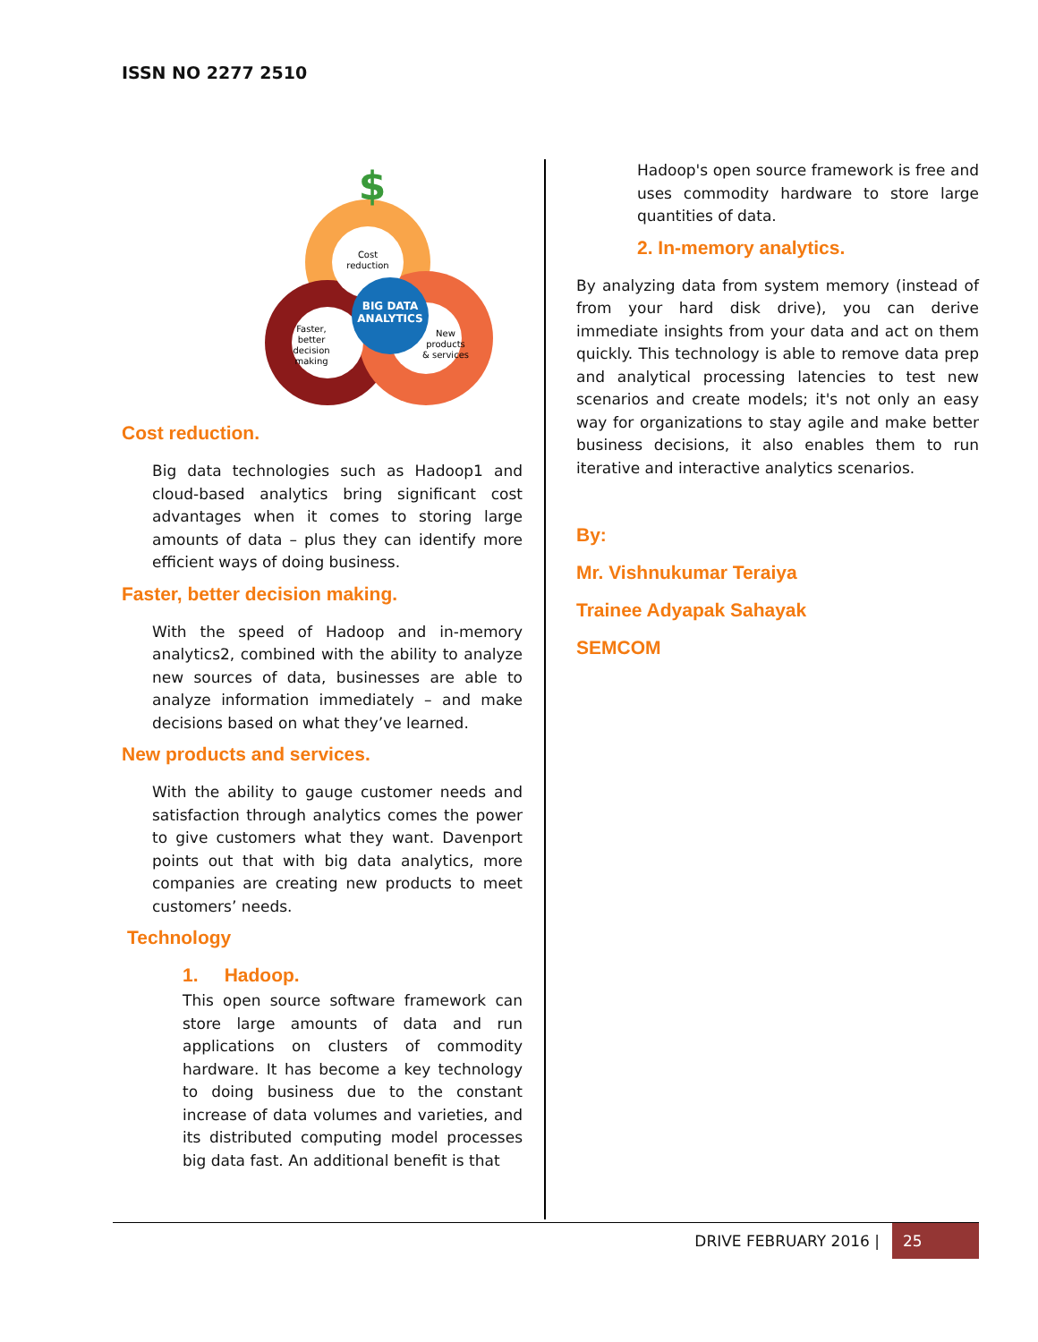ISSN NO 2277 2510
Cost
reduction
BIG DATA
ANALYTICS
Faster,
better
decision
making
New
products
& services
$
Cost reduction.
Big data technologies such as Hadoop1 and cloud-based analytics bring significant cost advantages when it comes to storing large amounts of data – plus they can identify more efficient ways of doing business.
Faster, better decision making.
With the speed of Hadoop and in-memory analytics2, combined with the ability to analyze new sources of data, businesses are able to analyze information immediately – and make decisions based on what they’ve learned.
New products and services.
With the ability to gauge customer needs and satisfaction through analytics comes the power to give customers what they want. Davenport points out that with big data analytics, more companies are creating new products to meet customers’ needs.
Technology
1. Hadoop.
This open source software framework can store large amounts of data and run applications on clusters of commodity hardware. It has become a key technology to doing business due to the constant increase of data volumes and varieties, and its distributed computing model processes big data fast. An additional benefit is that
Hadoop's open source framework is free and uses commodity hardware to store large quantities of data.
2. In-memory analytics.
By analyzing data from system memory (instead of from your hard disk drive), you can derive immediate insights from your data and act on them quickly. This technology is able to remove data prep and analytical processing latencies to test new scenarios and create models; it's not only an easy way for organizations to stay agile and make better business decisions, it also enables them to run iterative and interactive analytics scenarios.
By:
Mr. Vishnukumar Teraiya
Trainee Adyapak Sahayak
SEMCOM
DRIVE FEBRUARY 2016 |
25